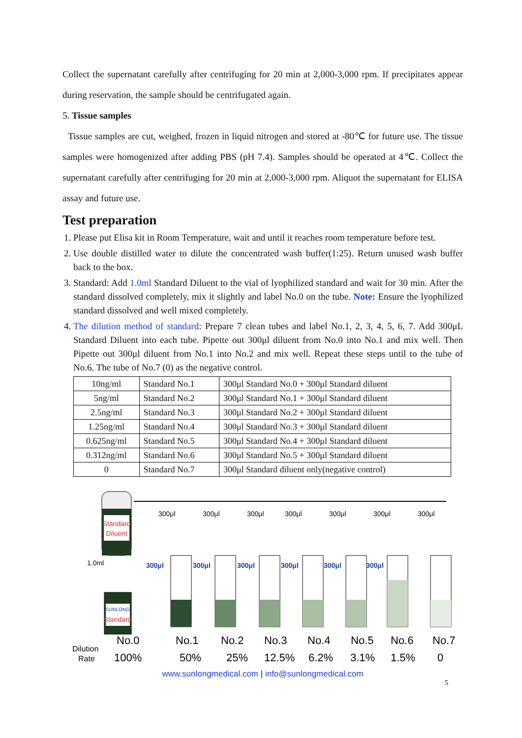Collect the supernatant carefully after centrifuging for 20 min at 2,000-3,000 rpm. If precipitates appear during reservation, the sample should be centrifugated again.
5. Tissue samples
Tissue samples are cut, weighed, frozen in liquid nitrogen and stored at -80℃ for future use. The tissue samples were homogenized after adding PBS (pH 7.4). Samples should be operated at 4℃. Collect the supernatant carefully after centrifuging for 20 min at 2,000-3,000 rpm. Aliquot the supernatant for ELISA assay and future use.
Test preparation
1. Please put Elisa kit in Room Temperature, wait and until it reaches room temperature before test.
2. Use double distilled water to dilute the concentrated wash buffer(1:25). Return unused wash buffer back to the box.
3. Standard: Add 1.0ml Standard Diluent to the vial of lyophilized standard and wait for 30 min. After the standard dissolved completely, mix it slightly and label No.0 on the tube. Note: Ensure the lyophilized standard dissolved and well mixed completely.
4. The dilution method of standard: Prepare 7 clean tubes and label No.1, 2, 3, 4, 5, 6, 7. Add 300μL Standard Diluent into each tube. Pipette out 300μl diluent from No.0 into No.1 and mix well. Then Pipette out 300μl diluent from No.1 into No.2 and mix well. Repeat these steps until to the tube of No.6. The tube of No.7 (0) as the negative control.
| 10ng/ml | Standard No.1 | 300μl Standard No.0 + 300μl Standard diluent |
| 5ng/ml | Standard No.2 | 300μl Standard No.1 + 300μl Standard diluent |
| 2.5ng/ml | Standard No.3 | 300μl Standard No.2 + 300μl Standard diluent |
| 1.25ng/ml | Standard No.4 | 300μl Standard No.3 + 300μl Standard diluent |
| 0.625ng/ml | Standard No.5 | 300μl Standard No.4 + 300μl Standard diluent |
| 0.312ng/ml | Standard No.6 | 300μl Standard No.5 + 300μl Standard diluent |
| 0 | Standard No.7 | 300μl Standard diluent only(negative control) |
Standard
Diluent
1.0ml
SUNLONG
Standard
300μl
300μl
300μl
300μl
300μl
300μl
300μl
300μl
300μl
300μl
300μl
300μl
300μl
No.0
No.1
No.2
No.3
No.4
No.5
No.6
No.7
100%
50%
25%
12.5%
6.2%
3.1%
1.5%
0
Dilution
Rate
www.sunlongmedical.com | info@sunlongmedical.com
5